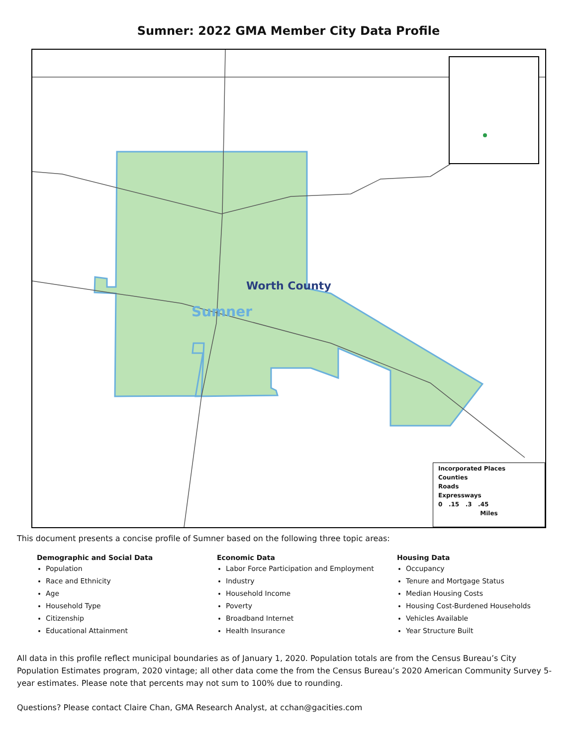Sumner: 2022 GMA Member City Data Profile
Worth County
Sumner
Incorporated Places
Counties
Roads
Expressways
0 .15 .3 .45
Miles
This document presents a concise profile of Sumner based on the following three topic areas:
Demographic and Social Data
Population
Race and Ethnicity
Age
Household Type
Citizenship
Educational Attainment
Economic Data
Labor Force Participation and Employment
Industry
Household Income
Poverty
Broadband Internet
Health Insurance
Housing Data
Occupancy
Tenure and Mortgage Status
Median Housing Costs
Housing Cost-Burdened Households
Vehicles Available
Year Structure Built
All data in this profile reflect municipal boundaries as of January 1, 2020. Population totals are from the Census Bureau’s City Population Estimates program, 2020 vintage; all other data come the from the Census Bureau’s 2020 American Community Survey 5-year estimates. Please note that percents may not sum to 100% due to rounding.
Questions? Please contact Claire Chan, GMA Research Analyst, at cchan@gacities.com